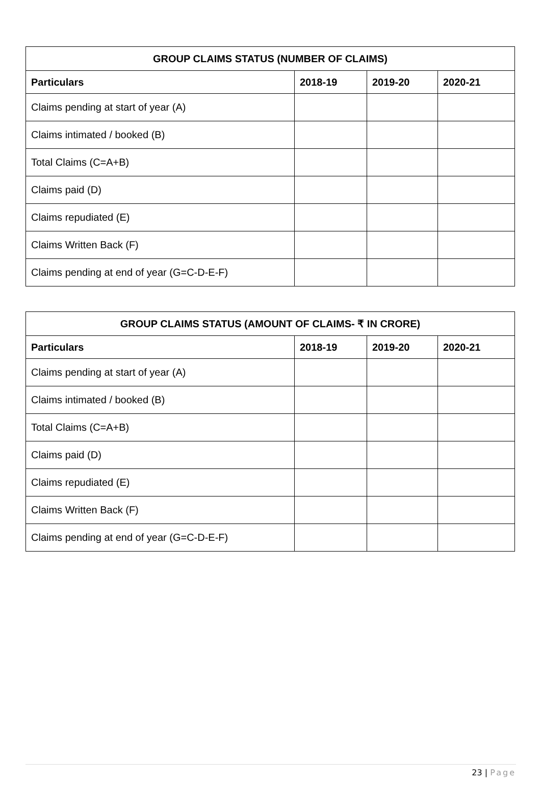| GROUP CLAIMS STATUS (NUMBER OF CLAIMS) | | | |
| --- | --- | --- | --- |
| Particulars | 2018-19 | 2019-20 | 2020-21 |
| Claims pending at start of year (A) | | | |
| Claims intimated / booked (B) | | | |
| Total Claims (C=A+B) | | | |
| Claims paid (D) | | | |
| Claims repudiated (E) | | | |
| Claims Written Back (F) | | | |
| Claims pending at end of year (G=C-D-E-F) | | | |
| GROUP CLAIMS STATUS (AMOUNT OF CLAIMS- ₹ IN CRORE) | | | |
| --- | --- | --- | --- |
| Particulars | 2018-19 | 2019-20 | 2020-21 |
| Claims pending at start of year (A) | | | |
| Claims intimated / booked (B) | | | |
| Total Claims (C=A+B) | | | |
| Claims paid (D) | | | |
| Claims repudiated (E) | | | |
| Claims Written Back (F) | | | |
| Claims pending at end of year (G=C-D-E-F) | | | |
23 | Page